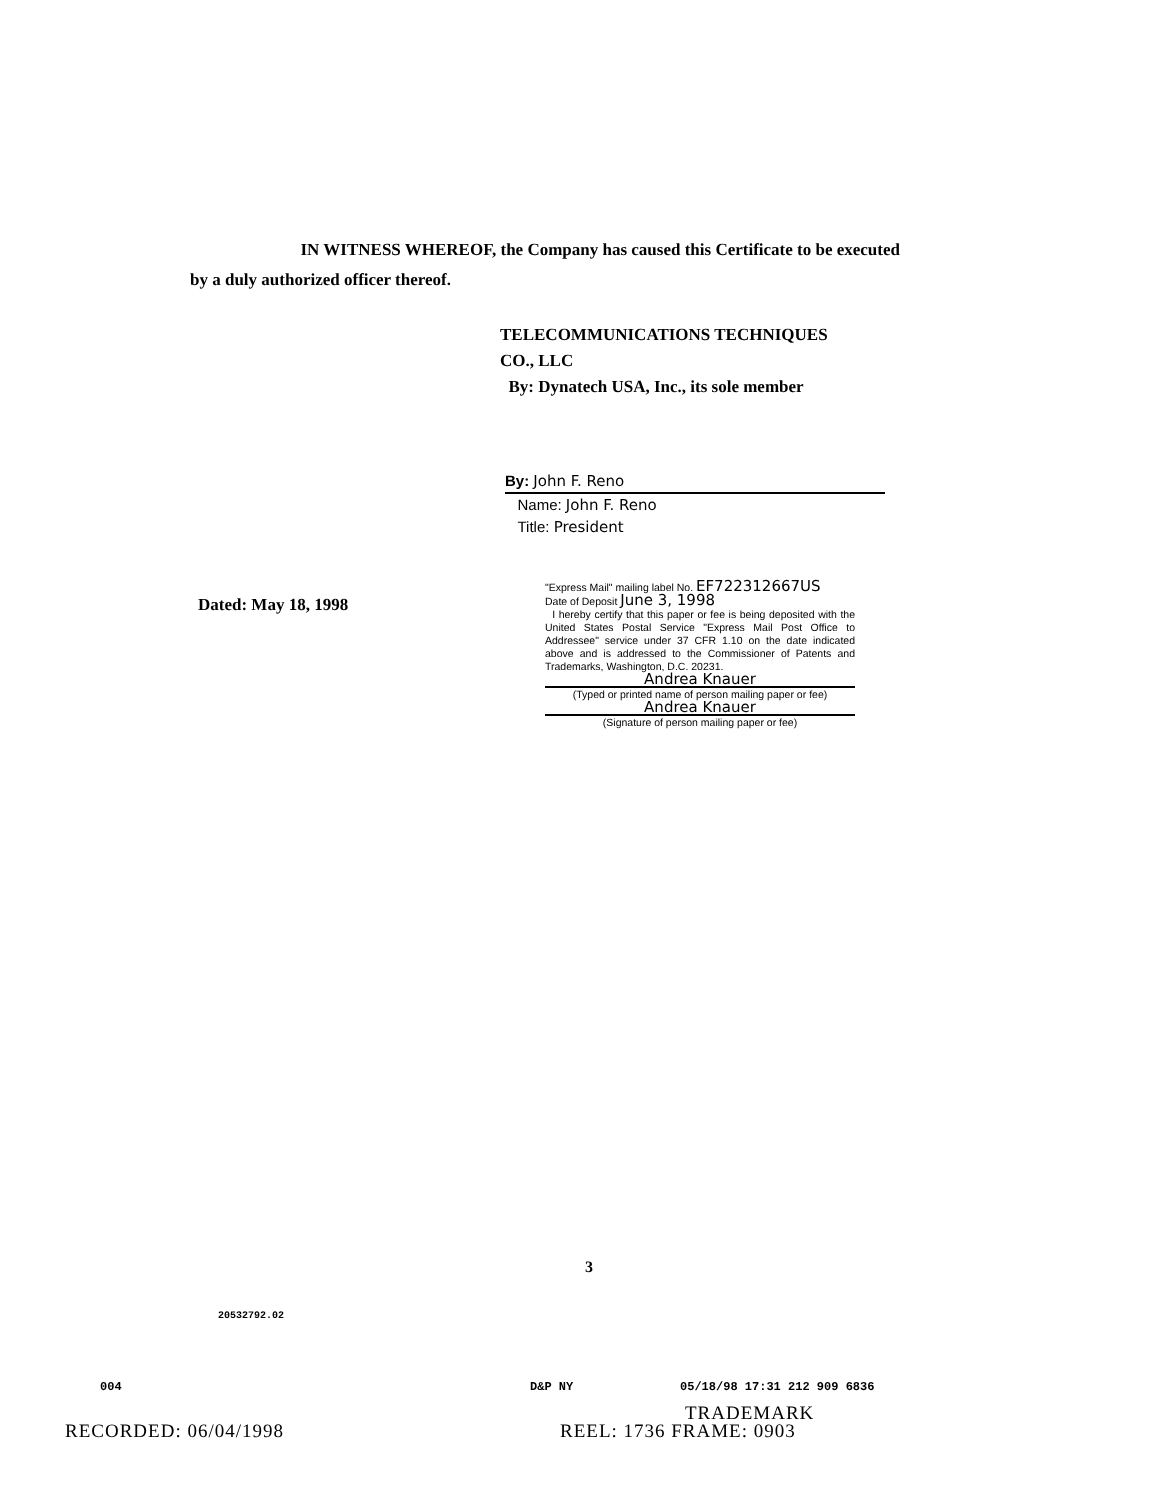IN WITNESS WHEREOF, the Company has caused this Certificate to be executed by a duly authorized officer thereof.
TELECOMMUNICATIONS TECHNIQUES
CO., LLC
By: Dynatech USA, Inc., its sole member
By: John F. Reno
Name: John F. Reno
Title: President
Dated: May 18, 1998
"Express Mail" mailing label No. EF722312667US
Date of Deposit June 3, 1998
I hereby certify that this paper or fee is being deposited with the United States Postal Service "Express Mail Post Office to Addressee" service under 37 CFR 1.10 on the date indicated above and is addressed to the Commissioner of Patents and Trademarks, Washington, D.C. 20231.
Andrea Knauer
(Typed or printed name of person mailing paper or fee)
Andrea Knauer
(Signature of person mailing paper or fee)
3
20532792.02
004 D&P NY 05/18/98 17:31 212 909 6836
TRADEMARK
RECORDED: 06/04/1998 REEL: 1736 FRAME: 0903